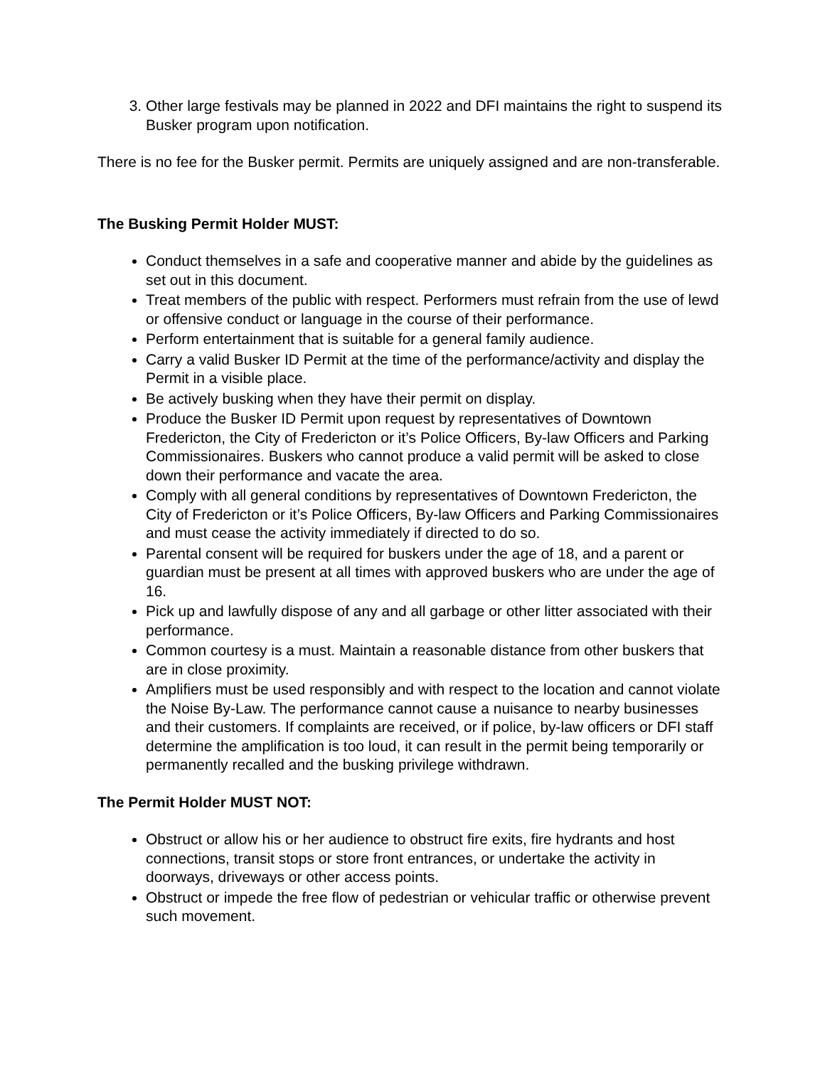3. Other large festivals may be planned in 2022 and DFI maintains the right to suspend its Busker program upon notification.
There is no fee for the Busker permit. Permits are uniquely assigned and are non-transferable.
The Busking Permit Holder MUST:
Conduct themselves in a safe and cooperative manner and abide by the guidelines as set out in this document.
Treat members of the public with respect. Performers must refrain from the use of lewd or offensive conduct or language in the course of their performance.
Perform entertainment that is suitable for a general family audience.
Carry a valid Busker ID Permit at the time of the performance/activity and display the Permit in a visible place.
Be actively busking when they have their permit on display.
Produce the Busker ID Permit upon request by representatives of Downtown Fredericton, the City of Fredericton or it’s Police Officers, By-law Officers and Parking Commissionaires. Buskers who cannot produce a valid permit will be asked to close down their performance and vacate the area.
Comply with all general conditions by representatives of Downtown Fredericton, the City of Fredericton or it’s Police Officers, By-law Officers and Parking Commissionaires and must cease the activity immediately if directed to do so.
Parental consent will be required for buskers under the age of 18, and a parent or guardian must be present at all times with approved buskers who are under the age of 16.
Pick up and lawfully dispose of any and all garbage or other litter associated with their performance.
Common courtesy is a must. Maintain a reasonable distance from other buskers that are in close proximity.
Amplifiers must be used responsibly and with respect to the location and cannot violate the Noise By-Law. The performance cannot cause a nuisance to nearby businesses and their customers. If complaints are received, or if police, by-law officers or DFI staff determine the amplification is too loud, it can result in the permit being temporarily or permanently recalled and the busking privilege withdrawn.
The Permit Holder MUST NOT:
Obstruct or allow his or her audience to obstruct fire exits, fire hydrants and host connections, transit stops or store front entrances, or undertake the activity in doorways, driveways or other access points.
Obstruct or impede the free flow of pedestrian or vehicular traffic or otherwise prevent such movement.